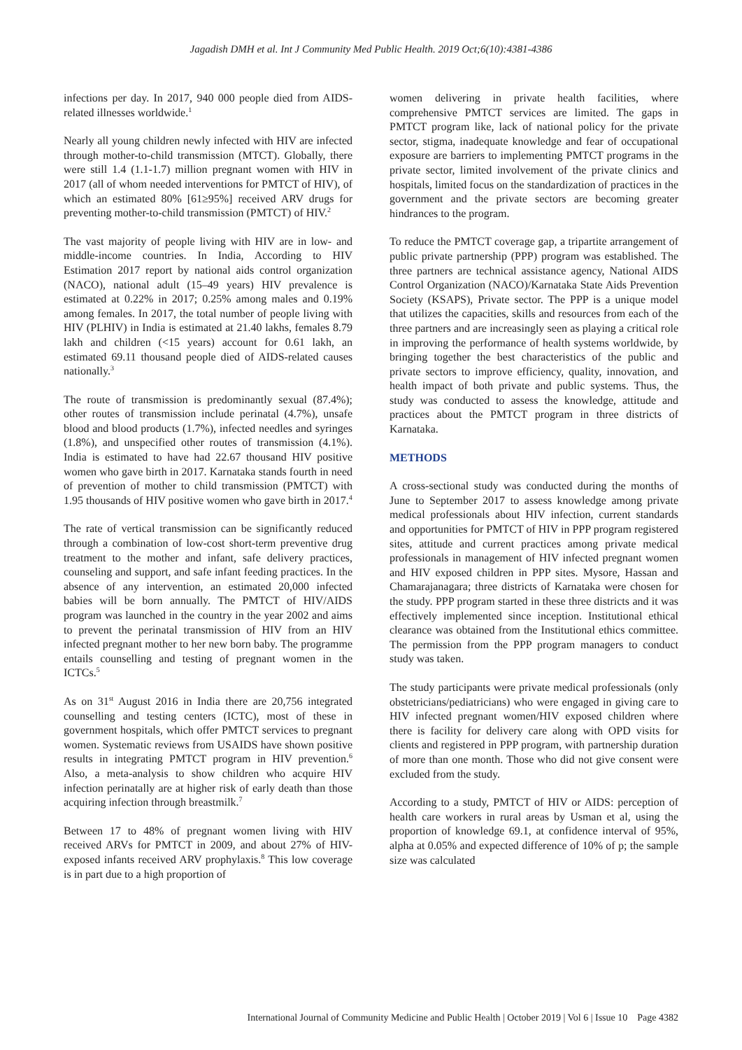Jagadish DMH et al. Int J Community Med Public Health. 2019 Oct;6(10):4381-4386
infections per day. In 2017, 940 000 people died from AIDS-related illnesses worldwide.<sup>1</sup>
Nearly all young children newly infected with HIV are infected through mother-to-child transmission (MTCT). Globally, there were still 1.4 (1.1-1.7) million pregnant women with HIV in 2017 (all of whom needed interventions for PMTCT of HIV), of which an estimated 80% [61≥95%] received ARV drugs for preventing mother-to-child transmission (PMTCT) of HIV.<sup>2</sup>
The vast majority of people living with HIV are in low- and middle-income countries. In India, According to HIV Estimation 2017 report by national aids control organization (NACO), national adult (15–49 years) HIV prevalence is estimated at 0.22% in 2017; 0.25% among males and 0.19% among females. In 2017, the total number of people living with HIV (PLHIV) in India is estimated at 21.40 lakhs, females 8.79 lakh and children (<15 years) account for 0.61 lakh, an estimated 69.11 thousand people died of AIDS-related causes nationally.<sup>3</sup>
The route of transmission is predominantly sexual (87.4%); other routes of transmission include perinatal (4.7%), unsafe blood and blood products (1.7%), infected needles and syringes (1.8%), and unspecified other routes of transmission (4.1%). India is estimated to have had 22.67 thousand HIV positive women who gave birth in 2017. Karnataka stands fourth in need of prevention of mother to child transmission (PMTCT) with 1.95 thousands of HIV positive women who gave birth in 2017.<sup>4</sup>
The rate of vertical transmission can be significantly reduced through a combination of low-cost short-term preventive drug treatment to the mother and infant, safe delivery practices, counseling and support, and safe infant feeding practices. In the absence of any intervention, an estimated 20,000 infected babies will be born annually. The PMTCT of HIV/AIDS program was launched in the country in the year 2002 and aims to prevent the perinatal transmission of HIV from an HIV infected pregnant mother to her new born baby. The programme entails counselling and testing of pregnant women in the ICTCs.<sup>5</sup>
As on 31<sup>st</sup> August 2016 in India there are 20,756 integrated counselling and testing centers (ICTC), most of these in government hospitals, which offer PMTCT services to pregnant women. Systematic reviews from USAIDS have shown positive results in integrating PMTCT program in HIV prevention.<sup>6</sup> Also, a meta-analysis to show children who acquire HIV infection perinatally are at higher risk of early death than those acquiring infection through breastmilk.<sup>7</sup>
Between 17 to 48% of pregnant women living with HIV received ARVs for PMTCT in 2009, and about 27% of HIV-exposed infants received ARV prophylaxis.<sup>8</sup> This low coverage is in part due to a high proportion of
women delivering in private health facilities, where comprehensive PMTCT services are limited. The gaps in PMTCT program like, lack of national policy for the private sector, stigma, inadequate knowledge and fear of occupational exposure are barriers to implementing PMTCT programs in the private sector, limited involvement of the private clinics and hospitals, limited focus on the standardization of practices in the government and the private sectors are becoming greater hindrances to the program.
To reduce the PMTCT coverage gap, a tripartite arrangement of public private partnership (PPP) program was established. The three partners are technical assistance agency, National AIDS Control Organization (NACO)/Karnataka State Aids Prevention Society (KSAPS), Private sector. The PPP is a unique model that utilizes the capacities, skills and resources from each of the three partners and are increasingly seen as playing a critical role in improving the performance of health systems worldwide, by bringing together the best characteristics of the public and private sectors to improve efficiency, quality, innovation, and health impact of both private and public systems. Thus, the study was conducted to assess the knowledge, attitude and practices about the PMTCT program in three districts of Karnataka.
METHODS
A cross-sectional study was conducted during the months of June to September 2017 to assess knowledge among private medical professionals about HIV infection, current standards and opportunities for PMTCT of HIV in PPP program registered sites, attitude and current practices among private medical professionals in management of HIV infected pregnant women and HIV exposed children in PPP sites. Mysore, Hassan and Chamarajanagara; three districts of Karnataka were chosen for the study. PPP program started in these three districts and it was effectively implemented since inception. Institutional ethical clearance was obtained from the Institutional ethics committee. The permission from the PPP program managers to conduct study was taken.
The study participants were private medical professionals (only obstetricians/pediatricians) who were engaged in giving care to HIV infected pregnant women/HIV exposed children where there is facility for delivery care along with OPD visits for clients and registered in PPP program, with partnership duration of more than one month. Those who did not give consent were excluded from the study.
According to a study, PMTCT of HIV or AIDS: perception of health care workers in rural areas by Usman et al, using the proportion of knowledge 69.1, at confidence interval of 95%, alpha at 0.05% and expected difference of 10% of p; the sample size was calculated
International Journal of Community Medicine and Public Health | October 2019 | Vol 6 | Issue 10 Page 4382